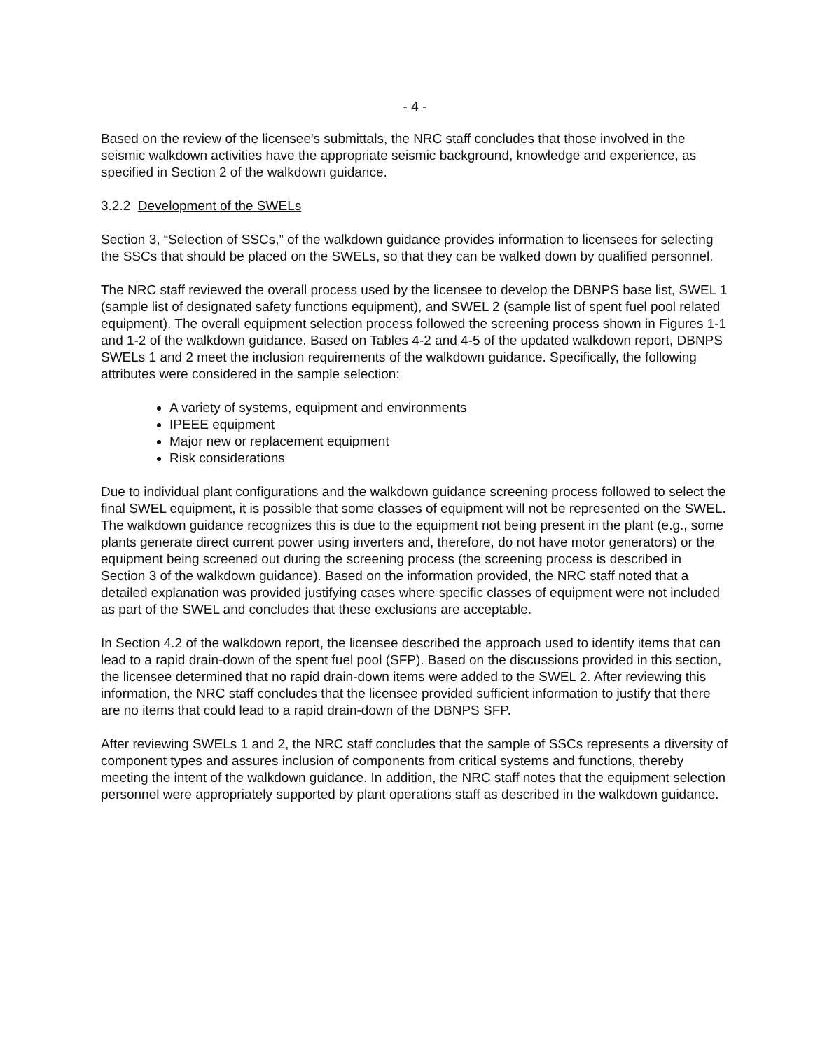- 4 -
Based on the review of the licensee's submittals, the NRC staff concludes that those involved in the seismic walkdown activities have the appropriate seismic background, knowledge and experience, as specified in Section 2 of the walkdown guidance.
3.2.2 Development of the SWELs
Section 3, “Selection of SSCs,” of the walkdown guidance provides information to licensees for selecting the SSCs that should be placed on the SWELs, so that they can be walked down by qualified personnel.
The NRC staff reviewed the overall process used by the licensee to develop the DBNPS base list, SWEL 1 (sample list of designated safety functions equipment), and SWEL 2 (sample list of spent fuel pool related equipment). The overall equipment selection process followed the screening process shown in Figures 1-1 and 1-2 of the walkdown guidance. Based on Tables 4-2 and 4-5 of the updated walkdown report, DBNPS SWELs 1 and 2 meet the inclusion requirements of the walkdown guidance. Specifically, the following attributes were considered in the sample selection:
A variety of systems, equipment and environments
IPEEE equipment
Major new or replacement equipment
Risk considerations
Due to individual plant configurations and the walkdown guidance screening process followed to select the final SWEL equipment, it is possible that some classes of equipment will not be represented on the SWEL. The walkdown guidance recognizes this is due to the equipment not being present in the plant (e.g., some plants generate direct current power using inverters and, therefore, do not have motor generators) or the equipment being screened out during the screening process (the screening process is described in Section 3 of the walkdown guidance). Based on the information provided, the NRC staff noted that a detailed explanation was provided justifying cases where specific classes of equipment were not included as part of the SWEL and concludes that these exclusions are acceptable.
In Section 4.2 of the walkdown report, the licensee described the approach used to identify items that can lead to a rapid drain-down of the spent fuel pool (SFP). Based on the discussions provided in this section, the licensee determined that no rapid drain-down items were added to the SWEL 2. After reviewing this information, the NRC staff concludes that the licensee provided sufficient information to justify that there are no items that could lead to a rapid drain-down of the DBNPS SFP.
After reviewing SWELs 1 and 2, the NRC staff concludes that the sample of SSCs represents a diversity of component types and assures inclusion of components from critical systems and functions, thereby meeting the intent of the walkdown guidance. In addition, the NRC staff notes that the equipment selection personnel were appropriately supported by plant operations staff as described in the walkdown guidance.